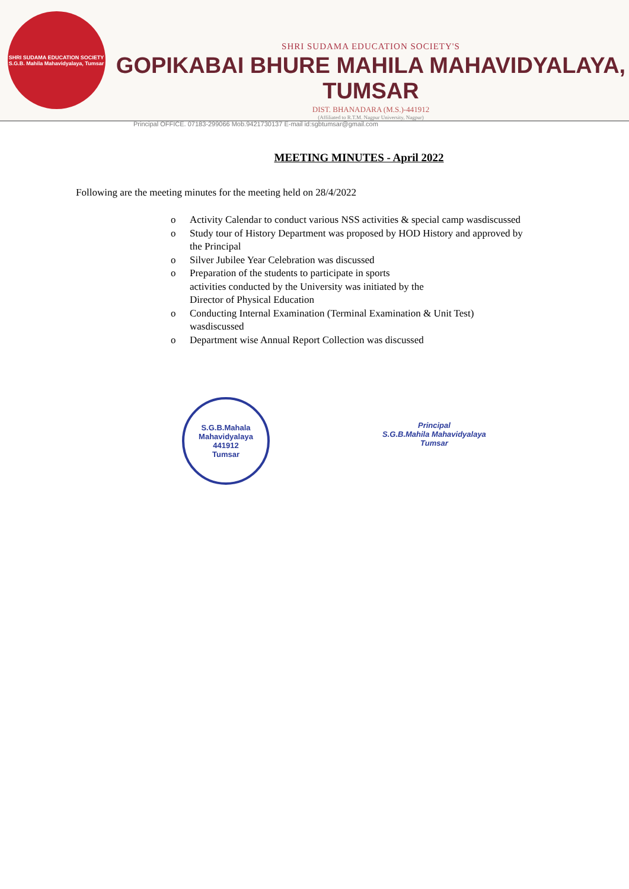SHRI SUDAMA EDUCATION SOCIETY
S.G.B. Mahila Mahavidyalaya, Tumsar
SHRI SUDAMA EDUCATION SOCIETY'S
GOPIKABAI BHURE MAHILA MAHAVIDYALAYA, TUMSAR
DIST. BHANADARA (M.S.)-441912
(Affiliated to R.T.M. Nagpur University, Nagpur)
Principal OFFICE. 07183-299066 Mob.9421730137 E-mail id:sgbtumsar@gmail.com
MEETING MINUTES - April 2022
Following are the meeting minutes for the meeting held on 28/4/2022
o Activity Calendar to conduct various NSS activities & special camp wasdiscussed
o Study tour of History Department was proposed by HOD History and approved by the Principal
o Silver Jubilee Year Celebration was discussed
o Preparation of the students to participate in sports
activities conducted by the University was initiated by the
Director of Physical Education
o Conducting Internal Examination (Terminal Examination & Unit Test) wasdiscussed
o Department wise Annual Report Collection was discussed
S.G.B.Mahala Mahavidyalaya
441912
Tumsar
Principal
S.G.B.Mahila Mahavidyalaya
Tumsar